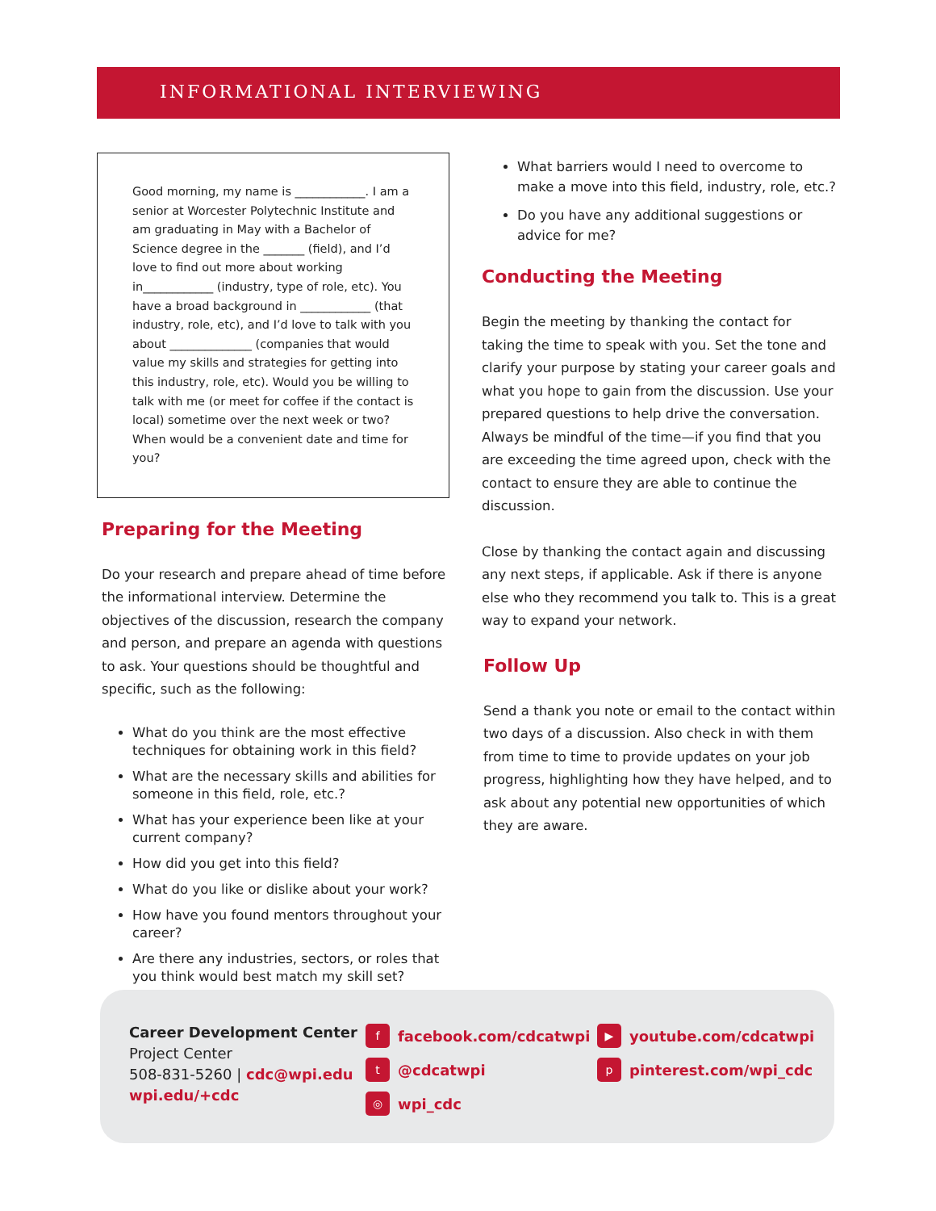INFORMATIONAL INTERVIEWING
Good morning, my name is ____________. I am a senior at Worcester Polytechnic Institute and am graduating in May with a Bachelor of Science degree in the _______ (field), and I’d love to find out more about working in____________ (industry, type of role, etc). You have a broad background in ____________ (that industry, role, etc), and I’d love to talk with you about ______________ (companies that would value my skills and strategies for getting into this industry, role, etc). Would you be willing to talk with me (or meet for coffee if the contact is local) sometime over the next week or two? When would be a convenient date and time for you?
Preparing for the Meeting
Do your research and prepare ahead of time before the informational interview. Determine the objectives of the discussion, research the company and person, and prepare an agenda with questions to ask. Your questions should be thoughtful and specific, such as the following:
What do you think are the most effective techniques for obtaining work in this field?
What are the necessary skills and abilities for someone in this field, role, etc.?
What has your experience been like at your current company?
How did you get into this field?
What do you like or dislike about your work?
How have you found mentors throughout your career?
Are there any industries, sectors, or roles that you think would best match my skill set?
What barriers would I need to overcome to make a move into this field, industry, role, etc.?
Do you have any additional suggestions or advice for me?
Conducting the Meeting
Begin the meeting by thanking the contact for taking the time to speak with you. Set the tone and clarify your purpose by stating your career goals and what you hope to gain from the discussion. Use your prepared questions to help drive the conversation. Always be mindful of the time—if you find that you are exceeding the time agreed upon, check with the contact to ensure they are able to continue the discussion.
Close by thanking the contact again and discussing any next steps, if applicable. Ask if there is anyone else who they recommend you talk to. This is a great way to expand your network.
Follow Up
Send a thank you note or email to the contact within two days of a discussion. Also check in with them from time to time to provide updates on your job progress, highlighting how they have helped, and to ask about any potential new opportunities of which they are aware.
Career Development Center
Project Center
508-831-5260 | cdc@wpi.edu
wpi.edu/+cdc
ffacebook.com/cdcatwpi
t @cdcatwpi
◎ wpi_cdc
▶ youtube.com/cdcatwpi
ppinterest.com/wpi_cdc